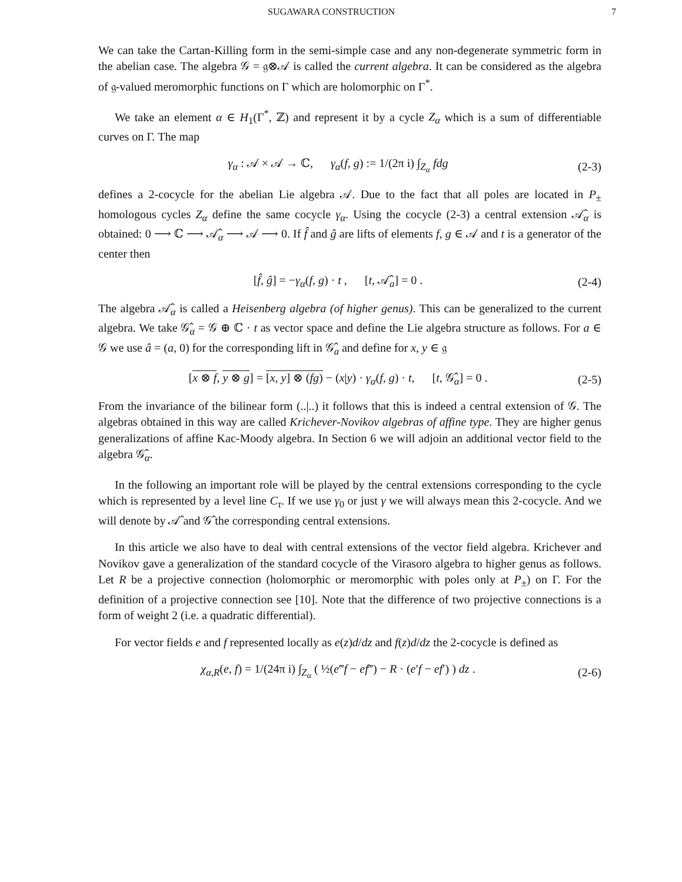SUGAWARA CONSTRUCTION 7
We can take the Cartan-Killing form in the semi-simple case and any non-degenerate symmetric form in the abelian case. The algebra 𝒢 = 𝔤⊗𝒜 is called the current algebra. It can be considered as the algebra of 𝔤-valued meromorphic functions on Γ which are holomorphic on Γ<sup>*</sup>.
We take an element α ∈ H<sub>1</sub>(Γ<sup>*</sup>, ℤ) and represent it by a cycle Z<sub>α</sub> which is a sum of differentiable curves on Γ. The map
γ<sub>α</sub> : 𝒜 × 𝒜 → ℂ, γ<sub>α</sub>(f, g) := 1/(2π i) ∫<sub>Z<sub>α</sub></sub> fdg (2-3)
defines a 2-cocycle for the abelian Lie algebra 𝒜. Due to the fact that all poles are located in P<sub>±</sub> homologous cycles Z<sub>α</sub> define the same cocycle γ<sub>α</sub>. Using the cocycle (2-3) a central extension 𝒜̂<sub>α</sub> is obtained: 0 ⟶ ℂ ⟶ 𝒜̂<sub>α</sub> ⟶ 𝒜 ⟶ 0. If f̂ and ĝ are lifts of elements f, g ∈ 𝒜 and t is a generator of the center then
[f̂, ĝ] = −γ<sub>α</sub>(f, g) · t , [t, 𝒜̂<sub>a</sub>] = 0 . (2-4)
The algebra 𝒜̂<sub>α</sub> is called a Heisenberg algebra (of higher genus). This can be generalized to the current algebra. We take 𝒢̂<sub>α</sub> = 𝒢 ⊕ ℂ · t as vector space and define the Lie algebra structure as follows. For a ∈ 𝒢 we use â = (a, 0) for the corresponding lift in 𝒢̂<sub>a</sub> and define for x, y ∈ 𝔤
[x ⊗ f, y ⊗ g] = [x, y] ⊗ (fg) − (x|y) · γ<sub>α</sub>(f, g) · t, [t, 𝒢̂<sub>α</sub>] = 0 . (2-5)
From the invariance of the bilinear form (..|..) it follows that this is indeed a central extension of 𝒢. The algebras obtained in this way are called Krichever-Novikov algebras of affine type. They are higher genus generalizations of affine Kac-Moody algebra. In Section 6 we will adjoin an additional vector field to the algebra 𝒢̂<sub>α</sub>.
In the following an important role will be played by the central extensions corresponding to the cycle which is represented by a level line C<sub>τ</sub>. If we use γ<sub>0</sub> or just γ we will always mean this 2-cocycle. And we will denote by 𝒜̂ and 𝒢̂ the corresponding central extensions.
In this article we also have to deal with central extensions of the vector field algebra. Krichever and Novikov gave a generalization of the standard cocycle of the Virasoro algebra to higher genus as follows. Let R be a projective connection (holomorphic or meromorphic with poles only at P<sub>±</sub>) on Γ. For the definition of a projective connection see [10]. Note that the difference of two projective connections is a form of weight 2 (i.e. a quadratic differential).
For vector fields e and f represented locally as e(z)d/dz and f(z)d/dz the 2-cocycle is defined as
χ<sub>α,R</sub>(e, f) = 1/(24π i) ∫<sub>Z<sub>α</sub></sub> ( ½(e‴f − ef‴) − R · (e′f − ef′) ) dz . (2-6)